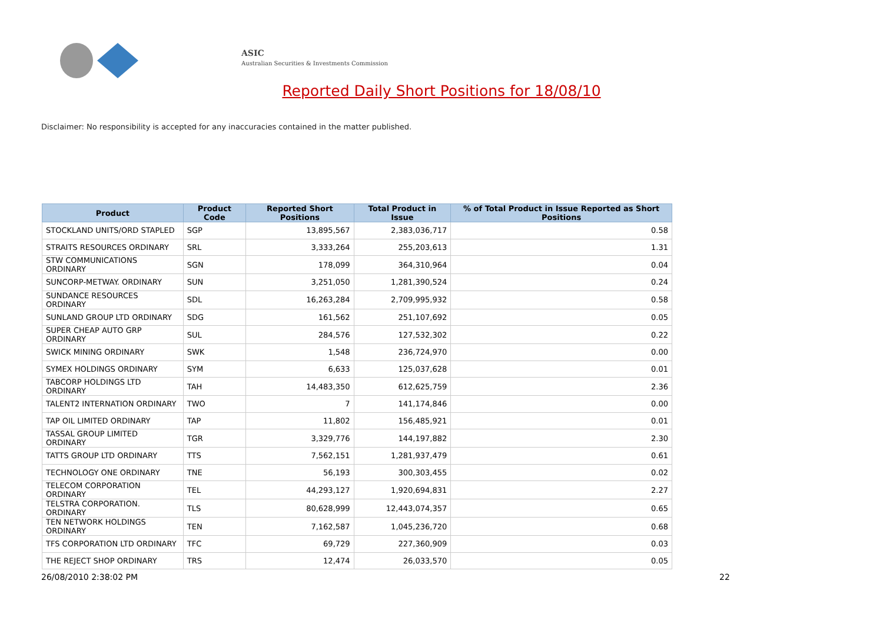ASIC
Australian Securities & Investments Commission
Reported Daily Short Positions for 18/08/10
Disclaimer: No responsibility is accepted for any inaccuracies contained in the matter published.
| Product | Product Code | Reported Short Positions | Total Product in Issue | % of Total Product in Issue Reported as Short Positions |
| --- | --- | --- | --- | --- |
| STOCKLAND UNITS/ORD STAPLED | SGP | 13,895,567 | 2,383,036,717 | 0.58 |
| STRAITS RESOURCES ORDINARY | SRL | 3,333,264 | 255,203,613 | 1.31 |
| STW COMMUNICATIONS ORDINARY | SGN | 178,099 | 364,310,964 | 0.04 |
| SUNCORP-METWAY. ORDINARY | SUN | 3,251,050 | 1,281,390,524 | 0.24 |
| SUNDANCE RESOURCES ORDINARY | SDL | 16,263,284 | 2,709,995,932 | 0.58 |
| SUNLAND GROUP LTD ORDINARY | SDG | 161,562 | 251,107,692 | 0.05 |
| SUPER CHEAP AUTO GRP ORDINARY | SUL | 284,576 | 127,532,302 | 0.22 |
| SWICK MINING ORDINARY | SWK | 1,548 | 236,724,970 | 0.00 |
| SYMEX HOLDINGS ORDINARY | SYM | 6,633 | 125,037,628 | 0.01 |
| TABCORP HOLDINGS LTD ORDINARY | TAH | 14,483,350 | 612,625,759 | 2.36 |
| TALENT2 INTERNATION ORDINARY | TWO | 7 | 141,174,846 | 0.00 |
| TAP OIL LIMITED ORDINARY | TAP | 11,802 | 156,485,921 | 0.01 |
| TASSAL GROUP LIMITED ORDINARY | TGR | 3,329,776 | 144,197,882 | 2.30 |
| TATTS GROUP LTD ORDINARY | TTS | 7,562,151 | 1,281,937,479 | 0.61 |
| TECHNOLOGY ONE ORDINARY | TNE | 56,193 | 300,303,455 | 0.02 |
| TELECOM CORPORATION ORDINARY | TEL | 44,293,127 | 1,920,694,831 | 2.27 |
| TELSTRA CORPORATION. ORDINARY | TLS | 80,628,999 | 12,443,074,357 | 0.65 |
| TEN NETWORK HOLDINGS ORDINARY | TEN | 7,162,587 | 1,045,236,720 | 0.68 |
| TFS CORPORATION LTD ORDINARY | TFC | 69,729 | 227,360,909 | 0.03 |
| THE REJECT SHOP ORDINARY | TRS | 12,474 | 26,033,570 | 0.05 |
26/08/2010 2:38:02 PM 22